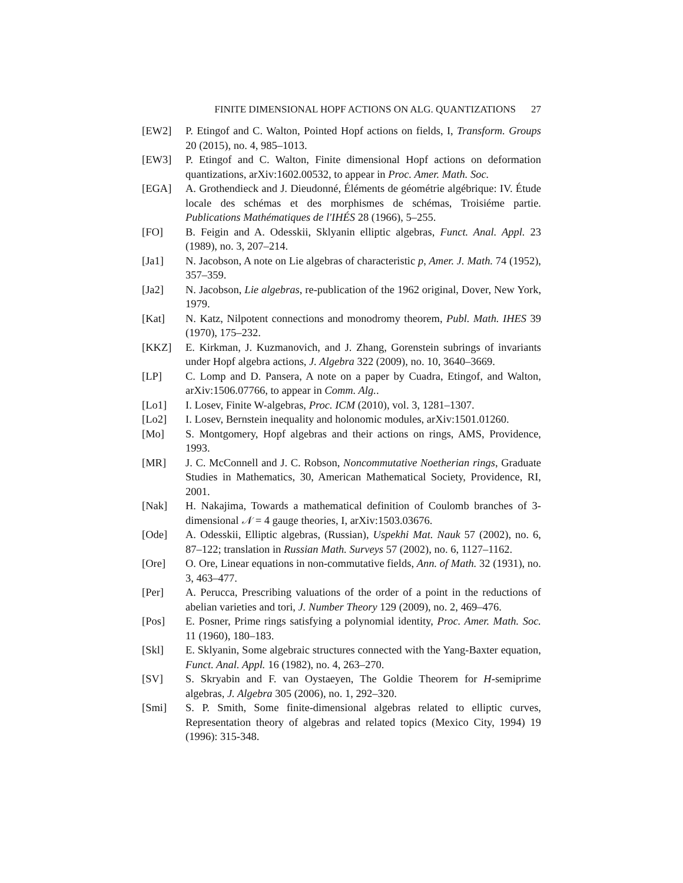FINITE DIMENSIONAL HOPF ACTIONS ON ALG. QUANTIZATIONS 27
[EW2] P. Etingof and C. Walton, Pointed Hopf actions on fields, I, Transform. Groups 20 (2015), no. 4, 985–1013.
[EW3] P. Etingof and C. Walton, Finite dimensional Hopf actions on deformation quantizations, arXiv:1602.00532, to appear in Proc. Amer. Math. Soc.
[EGA] A. Grothendieck and J. Dieudonné, Éléments de géométrie algébrique: IV. Étude locale des schémas et des morphismes de schémas, Troisiéme partie. Publications Mathématiques de l'IHÉS 28 (1966), 5–255.
[FO] B. Feigin and A. Odesskii, Sklyanin elliptic algebras, Funct. Anal. Appl. 23 (1989), no. 3, 207–214.
[Ja1] N. Jacobson, A note on Lie algebras of characteristic p, Amer. J. Math. 74 (1952), 357–359.
[Ja2] N. Jacobson, Lie algebras, re-publication of the 1962 original, Dover, New York, 1979.
[Kat] N. Katz, Nilpotent connections and monodromy theorem, Publ. Math. IHES 39 (1970), 175–232.
[KKZ] E. Kirkman, J. Kuzmanovich, and J. Zhang, Gorenstein subrings of invariants under Hopf algebra actions, J. Algebra 322 (2009), no. 10, 3640–3669.
[LP] C. Lomp and D. Pansera, A note on a paper by Cuadra, Etingof, and Walton, arXiv:1506.07766, to appear in Comm. Alg..
[Lo1] I. Losev, Finite W-algebras, Proc. ICM (2010), vol. 3, 1281–1307.
[Lo2] I. Losev, Bernstein inequality and holonomic modules, arXiv:1501.01260.
[Mo] S. Montgomery, Hopf algebras and their actions on rings, AMS, Providence, 1993.
[MR] J. C. McConnell and J. C. Robson, Noncommutative Noetherian rings, Graduate Studies in Mathematics, 30, American Mathematical Society, Providence, RI, 2001.
[Nak] H. Nakajima, Towards a mathematical definition of Coulomb branches of 3-dimensional 𝒩 = 4 gauge theories, I, arXiv:1503.03676.
[Ode] A. Odesskii, Elliptic algebras, (Russian), Uspekhi Mat. Nauk 57 (2002), no. 6, 87–122; translation in Russian Math. Surveys 57 (2002), no. 6, 1127–1162.
[Ore] O. Ore, Linear equations in non-commutative fields, Ann. of Math. 32 (1931), no. 3, 463–477.
[Per] A. Perucca, Prescribing valuations of the order of a point in the reductions of abelian varieties and tori, J. Number Theory 129 (2009), no. 2, 469–476.
[Pos] E. Posner, Prime rings satisfying a polynomial identity, Proc. Amer. Math. Soc. 11 (1960), 180–183.
[Skl] E. Sklyanin, Some algebraic structures connected with the Yang-Baxter equation, Funct. Anal. Appl. 16 (1982), no. 4, 263–270.
[SV] S. Skryabin and F. van Oystaeyen, The Goldie Theorem for H-semiprime algebras, J. Algebra 305 (2006), no. 1, 292–320.
[Smi] S. P. Smith, Some finite-dimensional algebras related to elliptic curves, Representation theory of algebras and related topics (Mexico City, 1994) 19 (1996): 315-348.